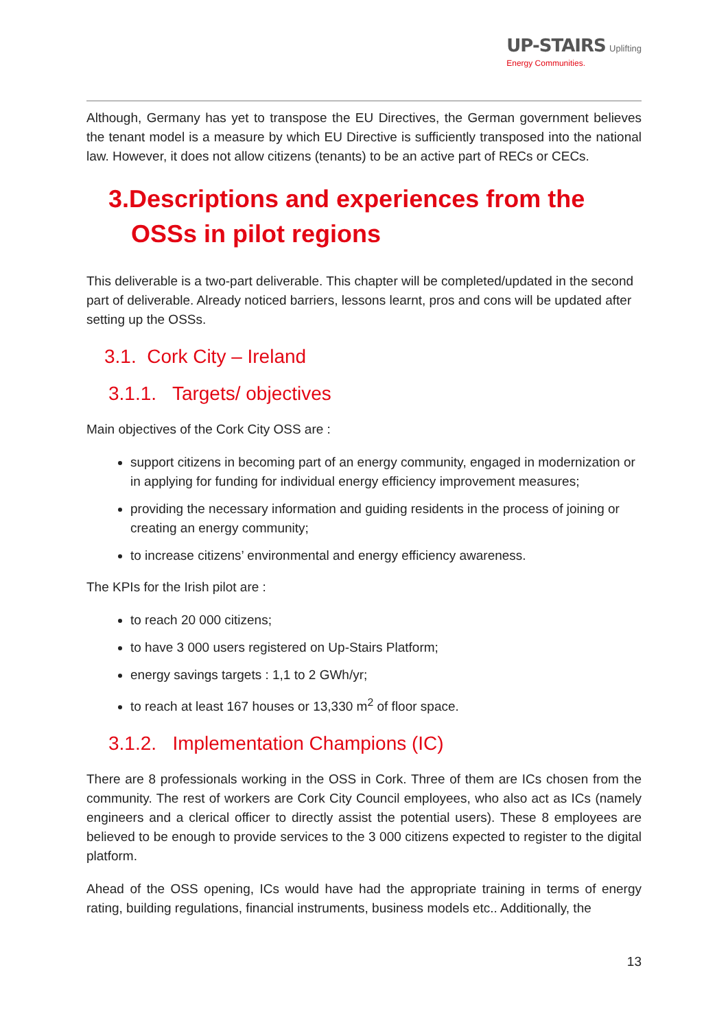UP-STAIRS Uplifting
Energy Communities.
Although, Germany has yet to transpose the EU Directives, the German government believes the tenant model is a measure by which EU Directive is sufficiently transposed into the national law. However, it does not allow citizens (tenants) to be an active part of RECs or CECs.
3.Descriptions and experiences from the OSSs in pilot regions
This deliverable is a two-part deliverable. This chapter will be completed/updated in the second part of deliverable. Already noticed barriers, lessons learnt, pros and cons will be updated after setting up the OSSs.
3.1. Cork City – Ireland
3.1.1. Targets/ objectives
Main objectives of the Cork City OSS are :
support citizens in becoming part of an energy community, engaged in modernization or in applying for funding for individual energy efficiency improvement measures;
providing the necessary information and guiding residents in the process of joining or creating an energy community;
to increase citizens’ environmental and energy efficiency awareness.
The KPIs for the Irish pilot are :
to reach 20 000 citizens;
to have 3 000 users registered on Up-Stairs Platform;
energy savings targets : 1,1 to 2 GWh/yr;
to reach at least 167 houses or 13,330 m<sup>2</sup> of floor space.
3.1.2. Implementation Champions (IC)
There are 8 professionals working in the OSS in Cork. Three of them are ICs chosen from the community. The rest of workers are Cork City Council employees, who also act as ICs (namely engineers and a clerical officer to directly assist the potential users). These 8 employees are believed to be enough to provide services to the 3 000 citizens expected to register to the digital platform.
Ahead of the OSS opening, ICs would have had the appropriate training in terms of energy rating, building regulations, financial instruments, business models etc.. Additionally, the
13